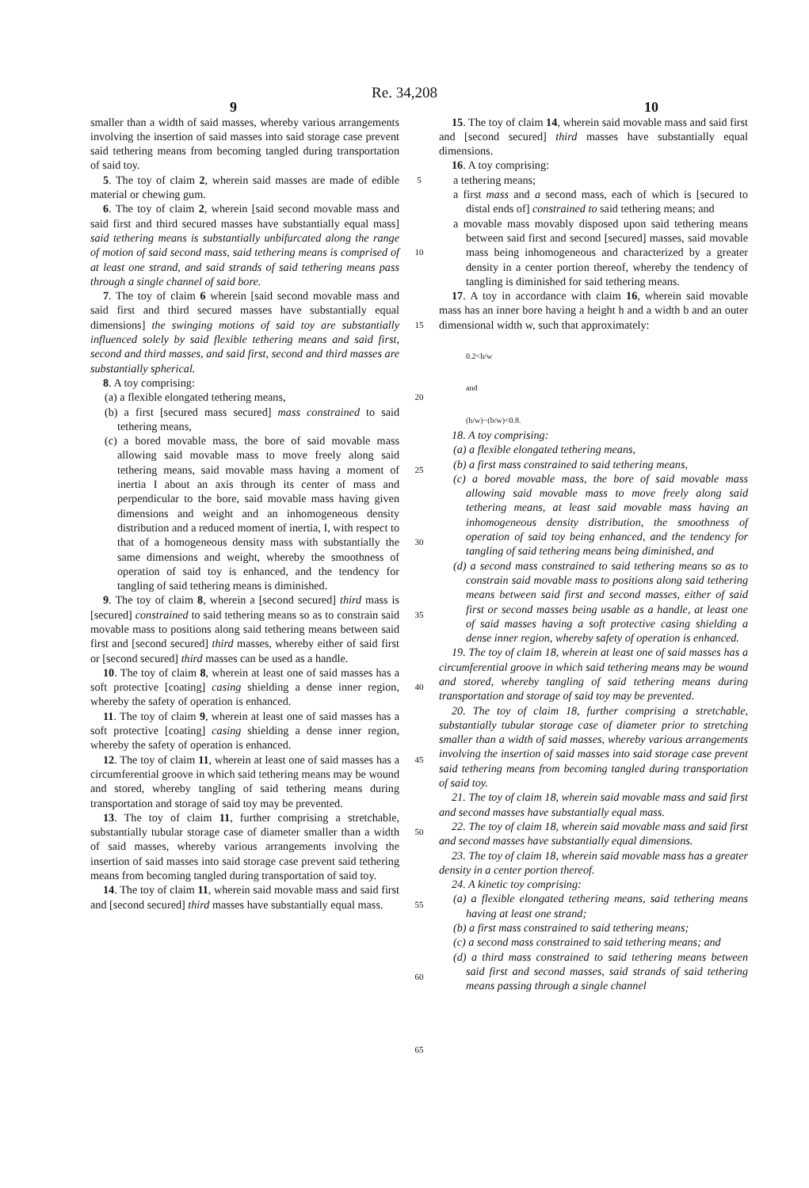Re. 34,208
9 10
smaller than a width of said masses, whereby various arrangements involving the insertion of said masses into said storage case prevent said tethering means from becoming tangled during transportation of said toy.
5. The toy of claim 2, wherein said masses are made of edible material or chewing gum.
6. The toy of claim 2, wherein [said second movable mass and said first and third secured masses have substantially equal mass] said tethering means is substantially unbifurcated along the range of motion of said second mass, said tethering means is comprised of at least one strand, and said strands of said tethering means pass through a single channel of said bore.
7. The toy of claim 6 wherein [said second movable mass and said first and third secured masses have substantially equal dimensions] the swinging motions of said toy are substantially influenced solely by said flexible tethering means and said first, second and third masses, and said first, second and third masses are substantially spherical.
8. A toy comprising:
(a) a flexible elongated tethering means,
(b) a first [secured mass secured] mass constrained to said tethering means,
(c) a bored movable mass, the bore of said movable mass allowing said movable mass to move freely along said tethering means, said movable mass having a moment of inertia I about an axis through its center of mass and perpendicular to the bore, said movable mass having given dimensions and weight and an inhomogeneous density distribution and a reduced moment of inertia, I, with respect to that of a homogeneous density mass with substantially the same dimensions and weight, whereby the smoothness of operation of said toy is enhanced, and the tendency for tangling of said tethering means is diminished.
9. The toy of claim 8, wherein a [second secured] third mass is [secured] constrained to said tethering means so as to constrain said movable mass to positions along said tethering means between said first and [second secured] third masses, whereby either of said first or [second secured] third masses can be used as a handle.
10. The toy of claim 8, wherein at least one of said masses has a soft protective [coating] casing shielding a dense inner region, whereby the safety of operation is enhanced.
11. The toy of claim 9, wherein at least one of said masses has a soft protective [coating] casing shielding a dense inner region, whereby the safety of operation is enhanced.
12. The toy of claim 11, wherein at least one of said masses has a circumferential groove in which said tethering means may be wound and stored, whereby tangling of said tethering means during transportation and storage of said toy may be prevented.
13. The toy of claim 11, further comprising a stretchable, substantially tubular storage case of diameter smaller than a width of said masses, whereby various arrangements involving the insertion of said masses into said storage case prevent said tethering means from becoming tangled during transportation of said toy.
14. The toy of claim 11, wherein said movable mass and said first and [second secured] third masses have substantially equal mass.
5
10
15
20
25
30
35
40
45
50
55
60
65
15. The toy of claim 14, wherein said movable mass and said first and [second secured] third masses have substantially equal dimensions.
16. A toy comprising:
a tethering means;
a first mass and a second mass, each of which is [secured to distal ends of] constrained to said tethering means; and
a movable mass movably disposed upon said tethering means between said first and second [secured] masses, said movable mass being inhomogeneous and characterized by a greater density in a center portion thereof, whereby the tendency of tangling is diminished for said tethering means.
17. A toy in accordance with claim 16, wherein said movable mass has an inner bore having a height h and a width b and an outer dimensional width w, such that approximately:
0.2<h/w
and
(h/w)−(b/w)<0.8.
18. A toy comprising:
(a) a flexible elongated tethering means,
(b) a first mass constrained to said tethering means,
(c) a bored movable mass, the bore of said movable mass allowing said movable mass to move freely along said tethering means, at least said movable mass having an inhomogeneous density distribution, the smoothness of operation of said toy being enhanced, and the tendency for tangling of said tethering means being diminished, and
(d) a second mass constrained to said tethering means so as to constrain said movable mass to positions along said tethering means between said first and second masses, either of said first or second masses being usable as a handle, at least one of said masses having a soft protective casing shielding a dense inner region, whereby safety of operation is enhanced.
19. The toy of claim 18, wherein at least one of said masses has a circumferential groove in which said tethering means may be wound and stored, whereby tangling of said tethering means during transportation and storage of said toy may be prevented.
20. The toy of claim 18, further comprising a stretchable, substantially tubular storage case of diameter prior to stretching smaller than a width of said masses, whereby various arrangements involving the insertion of said masses into said storage case prevent said tethering means from becoming tangled during transportation of said toy.
21. The toy of claim 18, wherein said movable mass and said first and second masses have substantially equal mass.
22. The toy of claim 18, wherein said movable mass and said first and second masses have substantially equal dimensions.
23. The toy of claim 18, wherein said movable mass has a greater density in a center portion thereof.
24. A kinetic toy comprising:
(a) a flexible elongated tethering means, said tethering means having at least one strand;
(b) a first mass constrained to said tethering means;
(c) a second mass constrained to said tethering means; and
(d) a third mass constrained to said tethering means between said first and second masses, said strands of said tethering means passing through a single channel